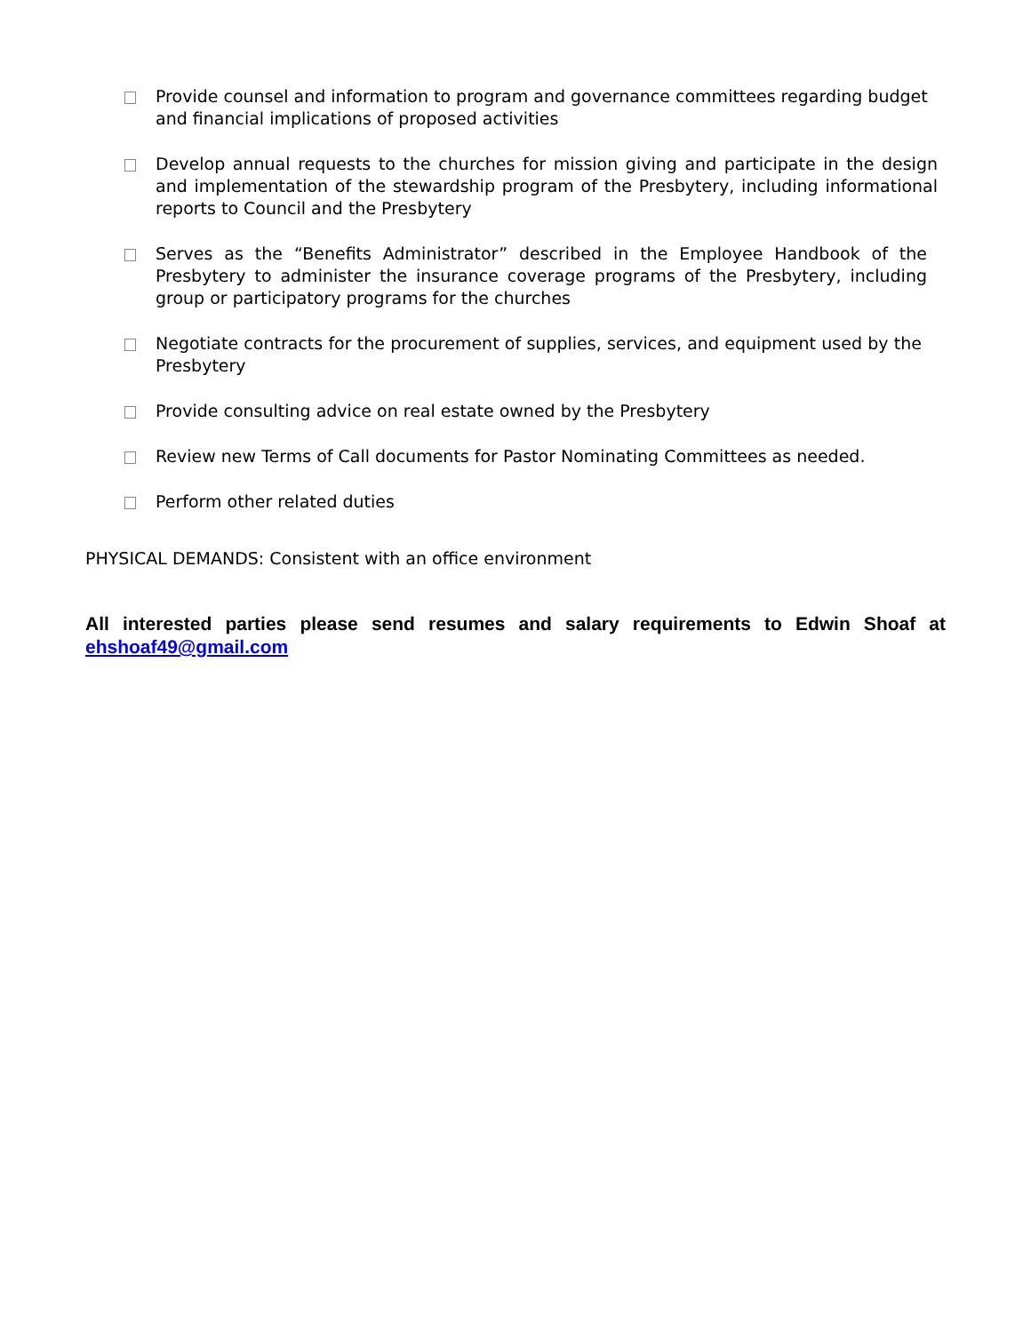Provide counsel and information to program and governance committees regarding budget and financial implications of proposed activities
Develop annual requests to the churches for mission giving and participate in the design and implementation of the stewardship program of the Presbytery, including informational reports to Council and the Presbytery
Serves as the “Benefits Administrator” described in the Employee Handbook of the Presbytery to administer the insurance coverage programs of the Presbytery, including group or participatory programs for the churches
Negotiate contracts for the procurement of supplies, services, and equipment used by the Presbytery
Provide consulting advice on real estate owned by the Presbytery
Review new Terms of Call documents for Pastor Nominating Committees as needed.
Perform other related duties
PHYSICAL DEMANDS: Consistent with an office environment
All interested parties please send resumes and salary requirements to Edwin Shoaf at ehshoaf49@gmail.com